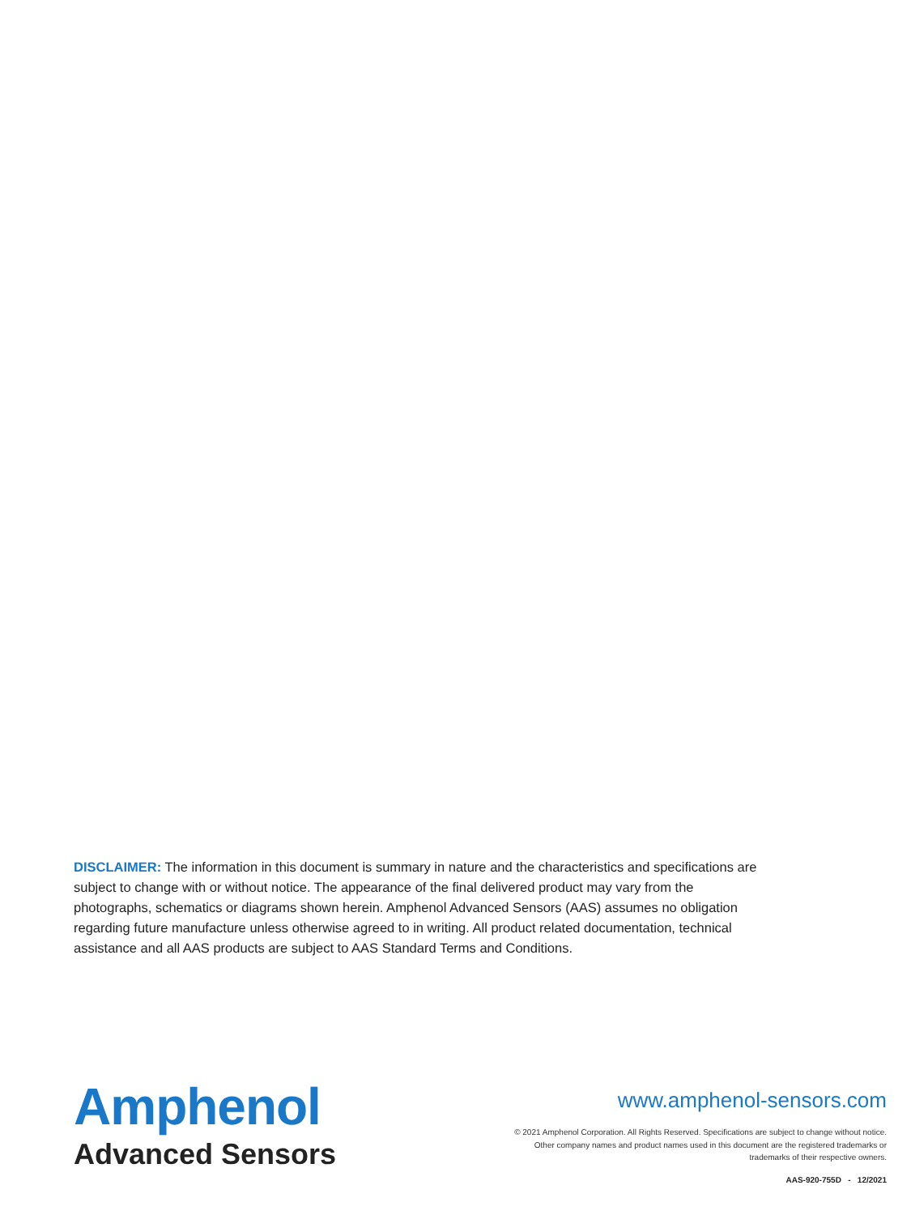DISCLAIMER: The information in this document is summary in nature and the characteristics and specifications are subject to change with or without notice. The appearance of the final delivered product may vary from the photographs, schematics or diagrams shown herein. Amphenol Advanced Sensors (AAS) assumes no obligation regarding future manufacture unless otherwise agreed to in writing. All product related documentation, technical assistance and all AAS products are subject to AAS Standard Terms and Conditions.
Amphenol
Advanced Sensors
www.amphenol-sensors.com
© 2021 Amphenol Corporation. All Rights Reserved. Specifications are subject to change without notice.
Other company names and product names used in this document are the registered trademarks or
trademarks of their respective owners.
AAS-920-755D - 12/2021